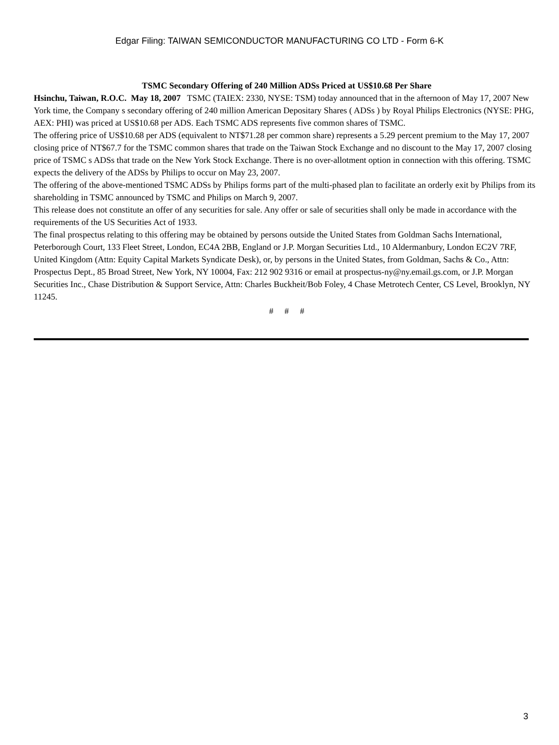Edgar Filing: TAIWAN SEMICONDUCTOR MANUFACTURING CO LTD - Form 6-K
TSMC Secondary Offering of 240 Million ADSs Priced at US$10.68 Per Share
Hsinchu, Taiwan, R.O.C. May 18, 2007 TSMC (TAIEX: 2330, NYSE: TSM) today announced that in the afternoon of May 17, 2007 New York time, the Company s secondary offering of 240 million American Depositary Shares ( ADSs ) by Royal Philips Electronics (NYSE: PHG, AEX: PHI) was priced at US$10.68 per ADS. Each TSMC ADS represents five common shares of TSMC.
The offering price of US$10.68 per ADS (equivalent to NT$71.28 per common share) represents a 5.29 percent premium to the May 17, 2007 closing price of NT$67.7 for the TSMC common shares that trade on the Taiwan Stock Exchange and no discount to the May 17, 2007 closing price of TSMC s ADSs that trade on the New York Stock Exchange. There is no over-allotment option in connection with this offering. TSMC expects the delivery of the ADSs by Philips to occur on May 23, 2007.
The offering of the above-mentioned TSMC ADSs by Philips forms part of the multi-phased plan to facilitate an orderly exit by Philips from its shareholding in TSMC announced by TSMC and Philips on March 9, 2007.
This release does not constitute an offer of any securities for sale. Any offer or sale of securities shall only be made in accordance with the requirements of the US Securities Act of 1933.
The final prospectus relating to this offering may be obtained by persons outside the United States from Goldman Sachs International, Peterborough Court, 133 Fleet Street, London, EC4A 2BB, England or J.P. Morgan Securities Ltd., 10 Aldermanbury, London EC2V 7RF, United Kingdom (Attn: Equity Capital Markets Syndicate Desk), or, by persons in the United States, from Goldman, Sachs & Co., Attn: Prospectus Dept., 85 Broad Street, New York, NY 10004, Fax: 212 902 9316 or email at prospectus-ny@ny.email.gs.com, or J.P. Morgan Securities Inc., Chase Distribution & Support Service, Attn: Charles Buckheit/Bob Foley, 4 Chase Metrotech Center, CS Level, Brooklyn, NY 11245.
# # #
3